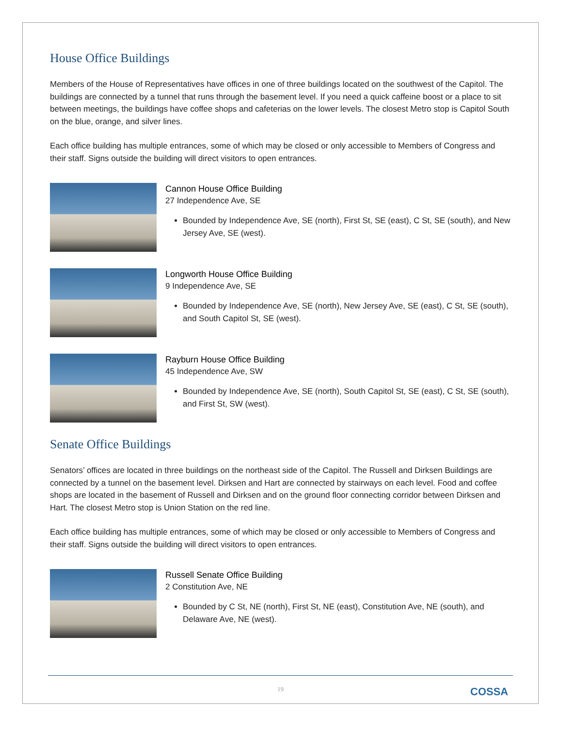House Office Buildings
Members of the House of Representatives have offices in one of three buildings located on the southwest of the Capitol. The buildings are connected by a tunnel that runs through the basement level. If you need a quick caffeine boost or a place to sit between meetings, the buildings have coffee shops and cafeterias on the lower levels. The closest Metro stop is Capitol South on the blue, orange, and silver lines.
Each office building has multiple entrances, some of which may be closed or only accessible to Members of Congress and their staff. Signs outside the building will direct visitors to open entrances.
Cannon House Office Building
27 Independence Ave, SE
Bounded by Independence Ave, SE (north), First St, SE (east), C St, SE (south), and New Jersey Ave, SE (west).
Longworth House Office Building
9 Independence Ave, SE
Bounded by Independence Ave, SE (north), New Jersey Ave, SE (east), C St, SE (south), and South Capitol St, SE (west).
Rayburn House Office Building
45 Independence Ave, SW
Bounded by Independence Ave, SE (north), South Capitol St, SE (east), C St, SE (south), and First St, SW (west).
Senate Office Buildings
Senators’ offices are located in three buildings on the northeast side of the Capitol. The Russell and Dirksen Buildings are connected by a tunnel on the basement level. Dirksen and Hart are connected by stairways on each level. Food and coffee shops are located in the basement of Russell and Dirksen and on the ground floor connecting corridor between Dirksen and Hart. The closest Metro stop is Union Station on the red line.
Each office building has multiple entrances, some of which may be closed or only accessible to Members of Congress and their staff. Signs outside the building will direct visitors to open entrances.
Russell Senate Office Building
2 Constitution Ave, NE
Bounded by C St, NE (north), First St, NE (east), Constitution Ave, NE (south), and Delaware Ave, NE (west).
19
COSSA